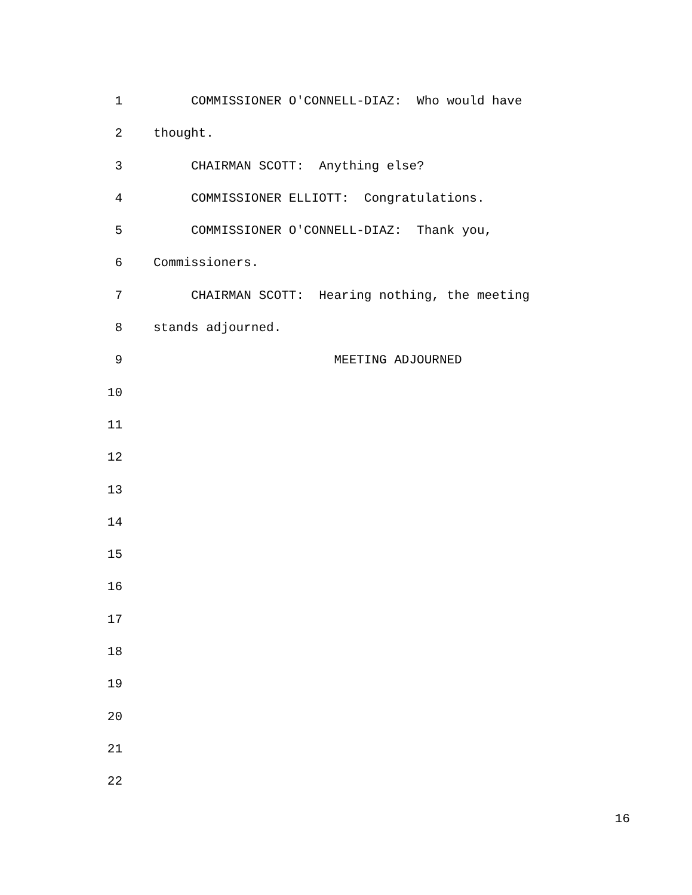1 COMMISSIONER O'CONNELL-DIAZ: Who would have
2 thought.
3 CHAIRMAN SCOTT: Anything else?
4 COMMISSIONER ELLIOTT: Congratulations.
5 COMMISSIONER O'CONNELL-DIAZ: Thank you,
6 Commissioners.
7 CHAIRMAN SCOTT: Hearing nothing, the meeting
8 stands adjourned.
9 MEETING ADJOURNED
10
11
12
13
14
15
16
17
18
19
20
21
22
16